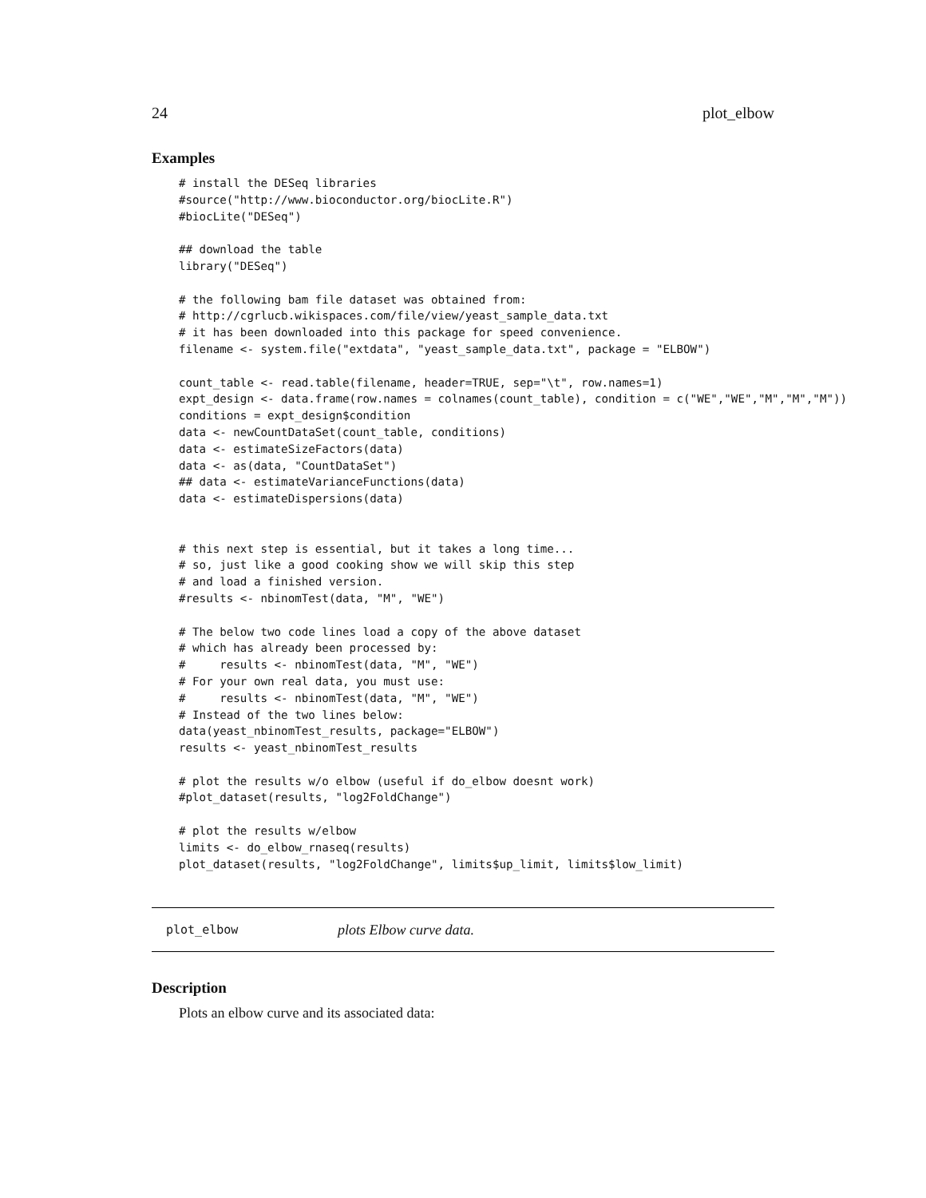24 plot_elbow
Examples
# install the DESeq libraries
#source("http://www.bioconductor.org/biocLite.R")
#biocLite("DESeq")

## download the table
library("DESeq")

# the following bam file dataset was obtained from:
# http://cgrlucb.wikispaces.com/file/view/yeast_sample_data.txt
# it has been downloaded into this package for speed convenience.
filename <- system.file("extdata", "yeast_sample_data.txt", package = "ELBOW")

count_table <- read.table(filename, header=TRUE, sep="\t", row.names=1)
expt_design <- data.frame(row.names = colnames(count_table), condition = c("WE","WE","M","M","M"))
conditions = expt_design$condition
data <- newCountDataSet(count_table, conditions)
data <- estimateSizeFactors(data)
data <- as(data, "CountDataSet")
## data <- estimateVarianceFunctions(data)
data <- estimateDispersions(data)


# this next step is essential, but it takes a long time...
# so, just like a good cooking show we will skip this step
# and load a finished version.
#results <- nbinomTest(data, "M", "WE")

# The below two code lines load a copy of the above dataset
# which has already been processed by:
#     results <- nbinomTest(data, "M", "WE")
# For your own real data, you must use:
#     results <- nbinomTest(data, "M", "WE")
# Instead of the two lines below:
data(yeast_nbinomTest_results, package="ELBOW")
results <- yeast_nbinomTest_results

# plot the results w/o elbow (useful if do_elbow doesnt work)
#plot_dataset(results, "log2FoldChange")

# plot the results w/elbow
limits <- do_elbow_rnaseq(results)
plot_dataset(results, "log2FoldChange", limits$up_limit, limits$low_limit)
plot_elbow plots Elbow curve data.
Description
Plots an elbow curve and its associated data: